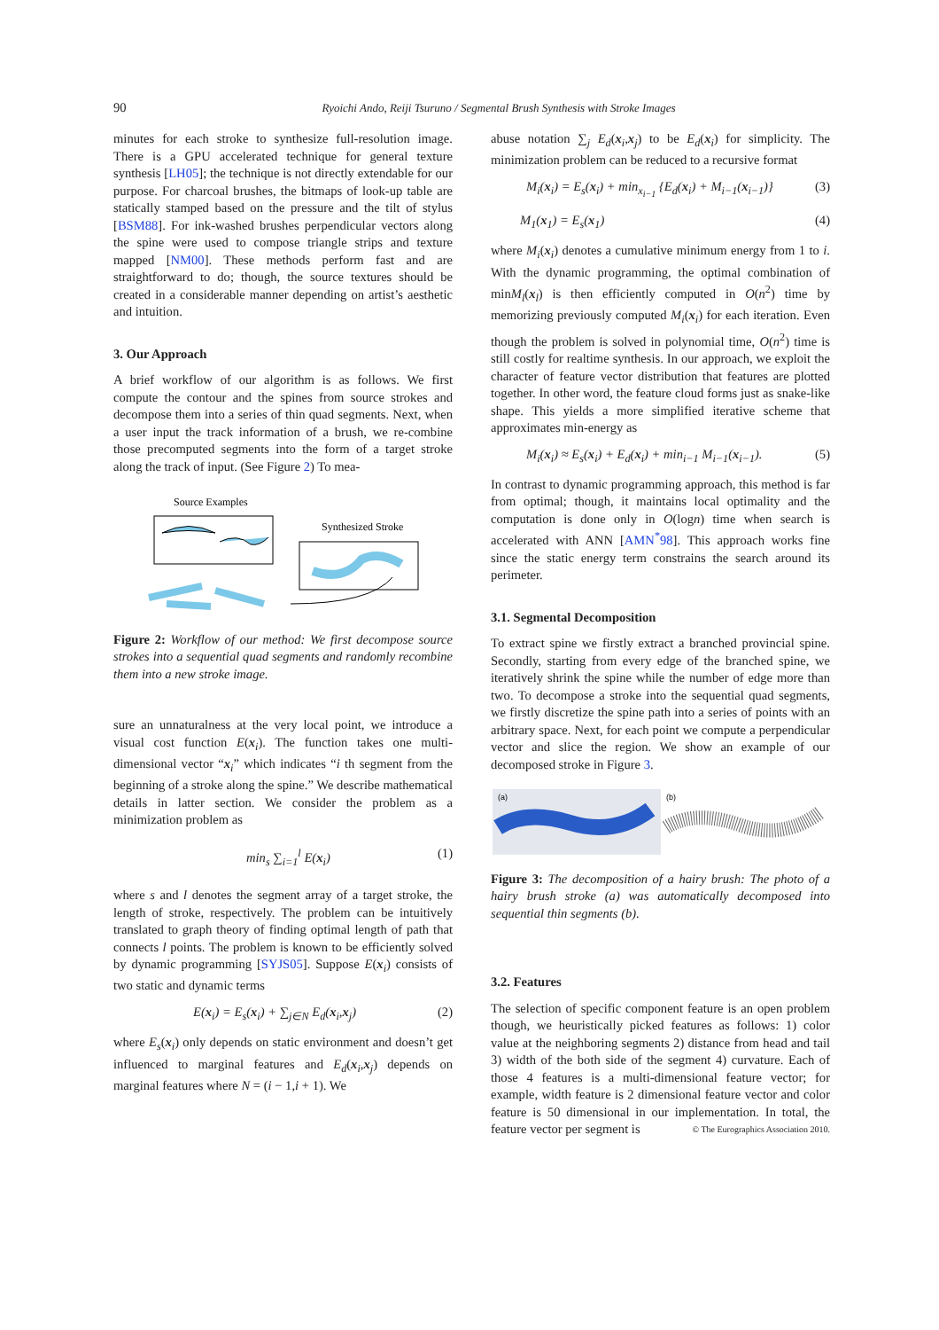90 Ryoichi Ando, Reiji Tsuruno / Segmental Brush Synthesis with Stroke Images
minutes for each stroke to synthesize full-resolution image. There is a GPU accelerated technique for general texture synthesis [LH05]; the technique is not directly extendable for our purpose. For charcoal brushes, the bitmaps of look-up table are statically stamped based on the pressure and the tilt of stylus [BSM88]. For ink-washed brushes perpendicular vectors along the spine were used to compose triangle strips and texture mapped [NM00]. These methods perform fast and are straightforward to do; though, the source textures should be created in a considerable manner depending on artist’s aesthetic and intuition.
3. Our Approach
A brief workflow of our algorithm is as follows. We first compute the contour and the spines from source strokes and decompose them into a series of thin quad segments. Next, when a user input the track information of a brush, we re-combine those precomputed segments into the form of a target stroke along the track of input. (See Figure 2) To mea-
Source Examples
Synthesized Stroke
Figure 2: Workflow of our method: We first decompose source strokes into a sequential quad segments and randomly recombine them into a new stroke image.
sure an unnaturalness at the very local point, we introduce a visual cost function E(x<sub>i</sub>). The function takes one multi-dimensional vector “x<sub>i</sub>” which indicates “i th segment from the beginning of a stroke along the spine.” We describe mathematical details in latter section. We consider the problem as a minimization problem as
min<sub>s</sub> ∑<sub>i=1</sub><sup>l</sup> E(x<sub>i</sub>) (1)
where s and l denotes the segment array of a target stroke, the length of stroke, respectively. The problem can be intuitively translated to graph theory of finding optimal length of path that connects l points. The problem is known to be efficiently solved by dynamic programming [SYJS05]. Suppose E(x<sub>i</sub>) consists of two static and dynamic terms
E(x<sub>i</sub>) = E<sub>s</sub>(x<sub>i</sub>) + ∑<sub>j∈N</sub> E<sub>d</sub>(x<sub>i</sub>,x<sub>j</sub>) (2)
where E<sub>s</sub>(x<sub>i</sub>) only depends on static environment and doesn’t get influenced to marginal features and E<sub>d</sub>(x<sub>i</sub>,x<sub>j</sub>) depends on marginal features where N = (i − 1,i + 1). We
abuse notation ∑<sub>j</sub> E<sub>d</sub>(x<sub>i</sub>,x<sub>j</sub>) to be E<sub>d</sub>(x<sub>i</sub>) for simplicity. The minimization problem can be reduced to a recursive format
M<sub>i</sub>(x<sub>i</sub>) = E<sub>s</sub>(x<sub>i</sub>) + min<sub>x<sub>i−1</sub></sub> {E<sub>d</sub>(x<sub>i</sub>) + M<sub>i−1</sub>(x<sub>i−1</sub>)} (3)
M<sub>1</sub>(x<sub>1</sub>) = E<sub>s</sub>(x<sub>1</sub>) (4)
where M<sub>i</sub>(x<sub>i</sub>) denotes a cumulative minimum energy from 1 to i. With the dynamic programming, the optimal combination of minM<sub>l</sub>(x<sub>l</sub>) is then efficiently computed in O(n<sup>2</sup>) time by memorizing previously computed M<sub>i</sub>(x<sub>i</sub>) for each iteration. Even though the problem is solved in polynomial time, O(n<sup>2</sup>) time is still costly for realtime synthesis. In our approach, we exploit the character of feature vector distribution that features are plotted together. In other word, the feature cloud forms just as snake-like shape. This yields a more simplified iterative scheme that approximates min-energy as
M<sub>i</sub>(x<sub>i</sub>) ≈ E<sub>s</sub>(x<sub>i</sub>) + E<sub>d</sub>(x<sub>i</sub>) + min<sub>i−1</sub> M<sub>i−1</sub>(x<sub>i−1</sub>). (5)
In contrast to dynamic programming approach, this method is far from optimal; though, it maintains local optimality and the computation is done only in O(logn) time when search is accelerated with ANN [AMN<sup>*</sup>98]. This approach works fine since the static energy term constrains the search around its perimeter.
3.1. Segmental Decomposition
To extract spine we firstly extract a branched provincial spine. Secondly, starting from every edge of the branched spine, we iteratively shrink the spine while the number of edge more than two. To decompose a stroke into the sequential quad segments, we firstly discretize the spine path into a series of points with an arbitrary space. Next, for each point we compute a perpendicular vector and slice the region. We show an example of our decomposed stroke in Figure 3.
(a)
(b)
Figure 3: The decomposition of a hairy brush: The photo of a hairy brush stroke (a) was automatically decomposed into sequential thin segments (b).
3.2. Features
The selection of specific component feature is an open problem though, we heuristically picked features as follows: 1) color value at the neighboring segments 2) distance from head and tail 3) width of the both side of the segment 4) curvature. Each of those 4 features is a multi-dimensional feature vector; for example, width feature is 2 dimensional feature vector and color feature is 50 dimensional in our implementation. In total, the feature vector per segment is
© The Eurographics Association 2010.